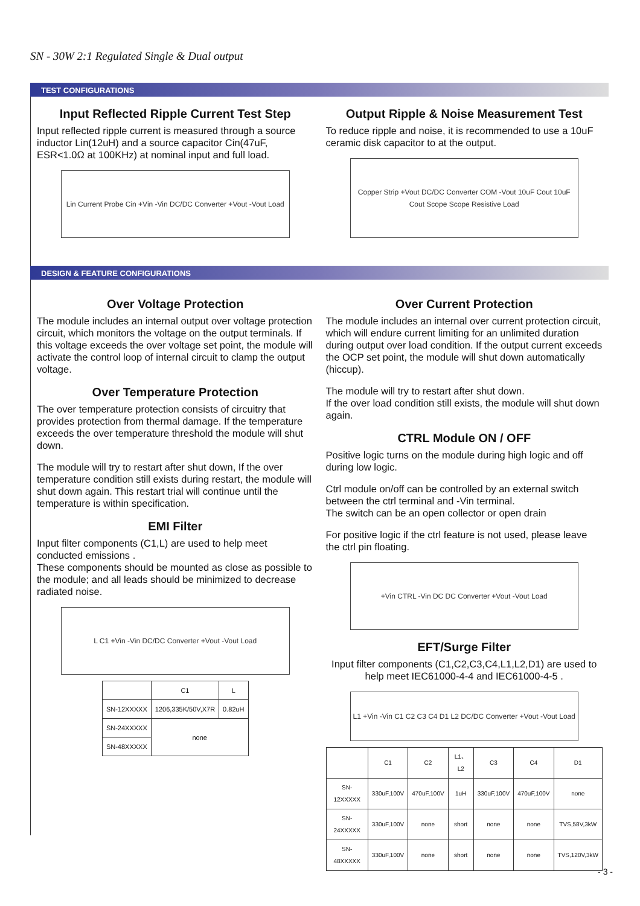SN - 30W 2:1 Regulated Single & Dual output
TEST CONFIGURATIONS
Input Reflected Ripple Current Test Step
Input reflected ripple current is measured through a source inductor Lin(12uH) and a source capacitor Cin(47uF, ESR<1.0Ω at 100KHz) at nominal input and full load.
Lin Current Probe Cin +Vin -Vin DC/DC Converter +Vout -Vout Load
Output Ripple & Noise Measurement Test
To reduce ripple and noise, it is recommended to use a 10uF ceramic disk capacitor to at the output.
Copper Strip +Vout DC/DC Converter COM -Vout 10uF Cout 10uF Cout Scope Scope Resistive Load
DESIGN & FEATURE CONFIGURATIONS
Over Voltage Protection
The module includes an internal output over voltage protection circuit, which monitors the voltage on the output terminals. If this voltage exceeds the over voltage set point, the module will activate the control loop of internal circuit to clamp the output voltage.
Over Temperature Protection
The over temperature protection consists of circuitry that provides protection from thermal damage. If the temperature exceeds the over temperature threshold the module will shut down.
The module will try to restart after shut down, If the over temperature condition still exists during restart, the module will shut down again. This restart trial will continue until the temperature is within specification.
EMI Filter
Input filter components (C1,L) are used to help meet conducted emissions .
These components should be mounted as close as possible to the module; and all leads should be minimized to decrease radiated noise.
L C1 +Vin -Vin DC/DC Converter +Vout -Vout Load
| | C1 | L |
| --- | --- | --- |
| SN-12XXXXX | 1206,335K/50V,X7R | 0.82uH |
| SN-24XXXXX | none | |
| SN-48XXXXX | | |
Over Current Protection
The module includes an internal over current protection circuit, which will endure current limiting for an unlimited duration during output over load condition. If the output current exceeds the OCP set point, the module will shut down automatically (hiccup).
The module will try to restart after shut down.
If the over load condition still exists, the module will shut down again.
CTRL Module ON / OFF
Positive logic turns on the module during high logic and off during low logic.
Ctrl module on/off can be controlled by an external switch between the ctrl terminal and -Vin terminal.
The switch can be an open collector or open drain
For positive logic if the ctrl feature is not used, please leave the ctrl pin floating.
+Vin CTRL -Vin DC DC Converter +Vout -Vout Load
EFT/Surge Filter
Input filter components (C1,C2,C3,C4,L1,L2,D1) are used to help meet IEC61000-4-4 and IEC61000-4-5 .
L1 +Vin -Vin C1 C2 C3 C4 D1 L2 DC/DC Converter +Vout -Vout Load
| | C1 | C2 | L1、L2 | C3 | C4 | D1 |
| --- | --- | --- | --- | --- | --- | --- |
| SN-12XXXXX | 330uF,100V | 470uF,100V | 1uH | 330uF,100V | 470uF,100V | none |
| SN-24XXXXX | 330uF,100V | none | short | none | none | TVS,58V,3kW |
| SN-48XXXXX | 330uF,100V | none | short | none | none | TVS,120V,3kW |
- 3 -